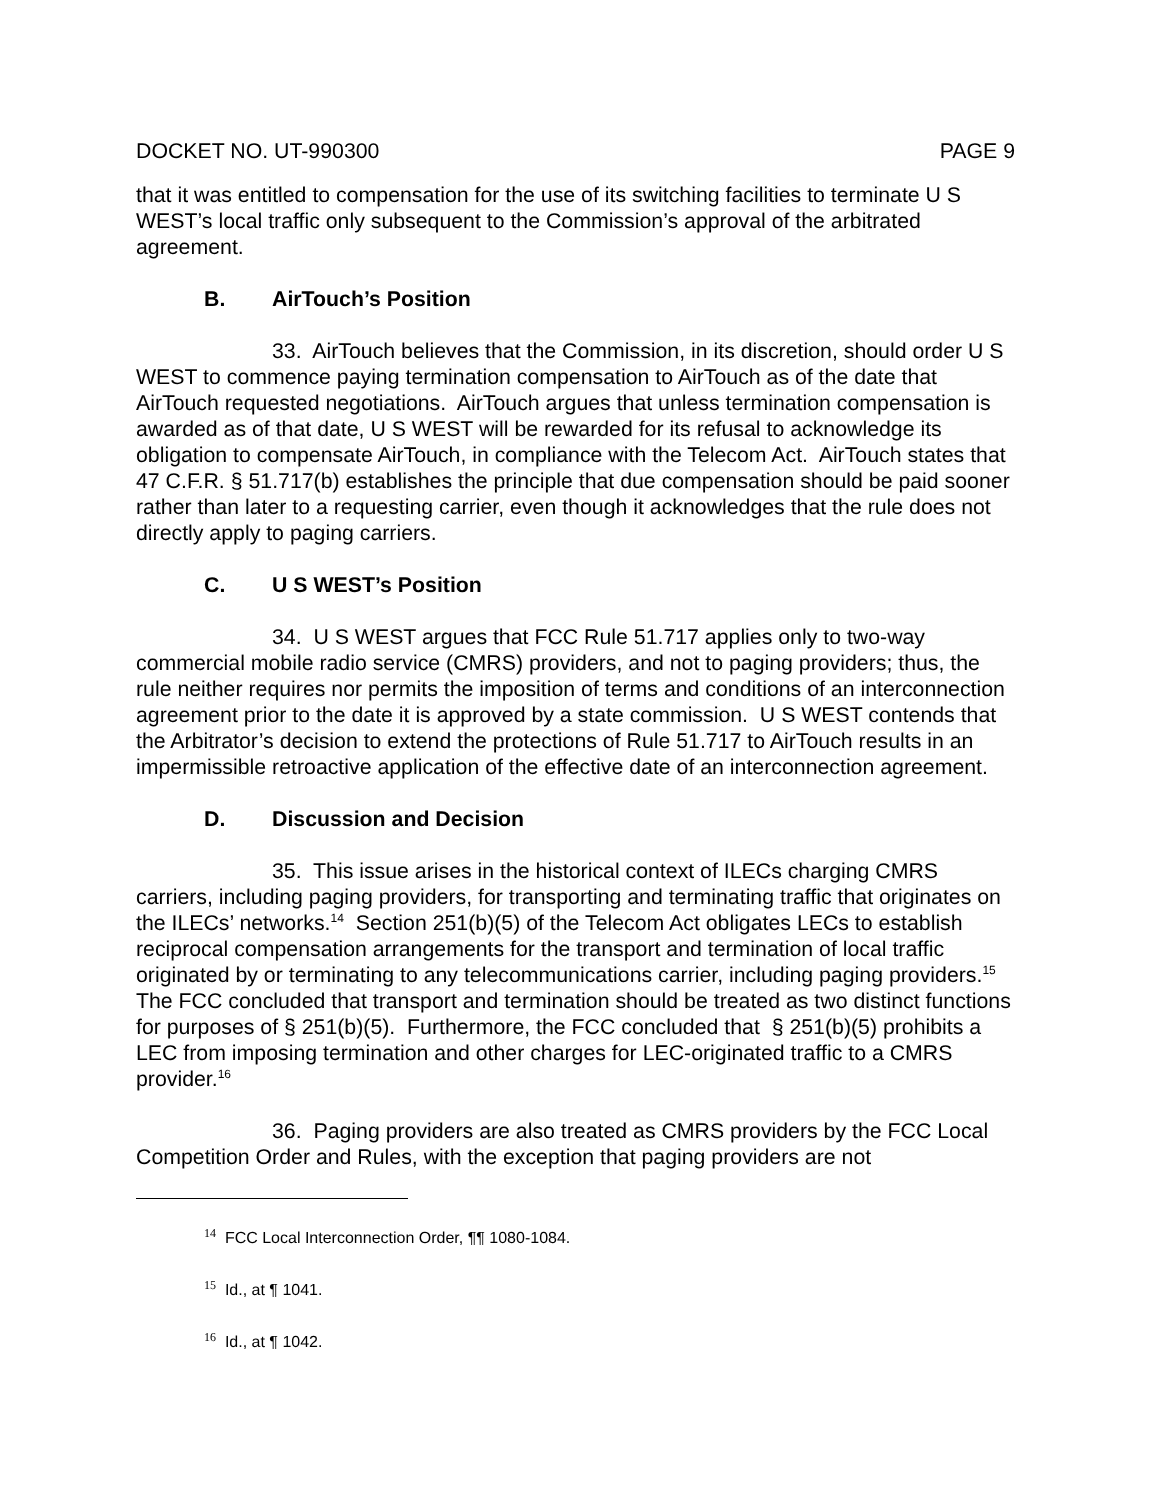DOCKET NO. UT-990300 PAGE 9
that it was entitled to compensation for the use of its switching facilities to terminate U S WEST’s local traffic only subsequent to the Commission’s approval of the arbitrated agreement.
B. AirTouch’s Position
33. AirTouch believes that the Commission, in its discretion, should order U S WEST to commence paying termination compensation to AirTouch as of the date that AirTouch requested negotiations. AirTouch argues that unless termination compensation is awarded as of that date, U S WEST will be rewarded for its refusal to acknowledge its obligation to compensate AirTouch, in compliance with the Telecom Act. AirTouch states that 47 C.F.R. § 51.717(b) establishes the principle that due compensation should be paid sooner rather than later to a requesting carrier, even though it acknowledges that the rule does not directly apply to paging carriers.
C. U S WEST’s Position
34. U S WEST argues that FCC Rule 51.717 applies only to two-way commercial mobile radio service (CMRS) providers, and not to paging providers; thus, the rule neither requires nor permits the imposition of terms and conditions of an interconnection agreement prior to the date it is approved by a state commission. U S WEST contends that the Arbitrator’s decision to extend the protections of Rule 51.717 to AirTouch results in an impermissible retroactive application of the effective date of an interconnection agreement.
D. Discussion and Decision
35. This issue arises in the historical context of ILECs charging CMRS carriers, including paging providers, for transporting and terminating traffic that originates on the ILECs’ networks.<sup>14</sup> Section 251(b)(5) of the Telecom Act obligates LECs to establish reciprocal compensation arrangements for the transport and termination of local traffic originated by or terminating to any telecommunications carrier, including paging providers.<sup>15</sup> The FCC concluded that transport and termination should be treated as two distinct functions for purposes of § 251(b)(5). Furthermore, the FCC concluded that § 251(b)(5) prohibits a LEC from imposing termination and other charges for LEC-originated traffic to a CMRS provider.<sup>16</sup>
36. Paging providers are also treated as CMRS providers by the FCC Local Competition Order and Rules, with the exception that paging providers are not
<sup>14</sup> FCC Local Interconnection Order, ¶¶ 1080-1084.
<sup>15</sup> Id., at ¶ 1041.
<sup>16</sup> Id., at ¶ 1042.